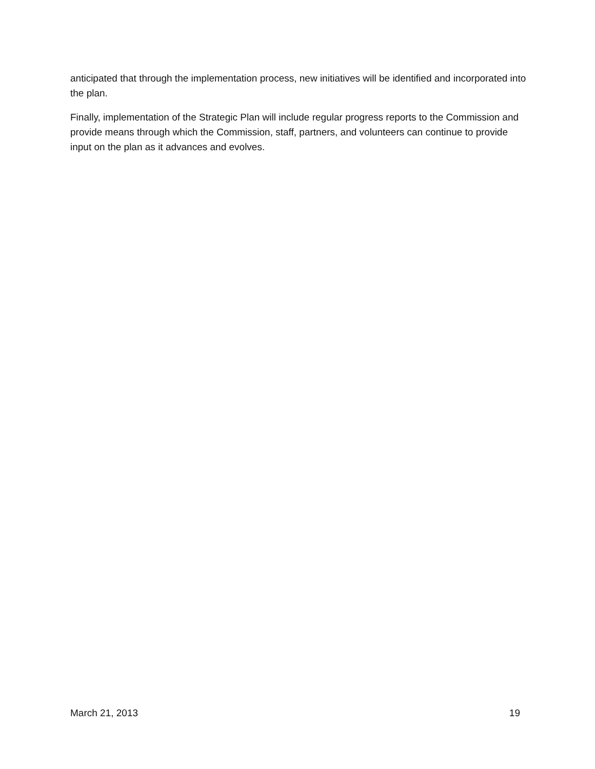anticipated that through the implementation process, new initiatives will be identified and incorporated into the plan.
Finally, implementation of the Strategic Plan will include regular progress reports to the Commission and provide means through which the Commission, staff, partners, and volunteers can continue to provide input on the plan as it advances and evolves.
March 21, 2013 19